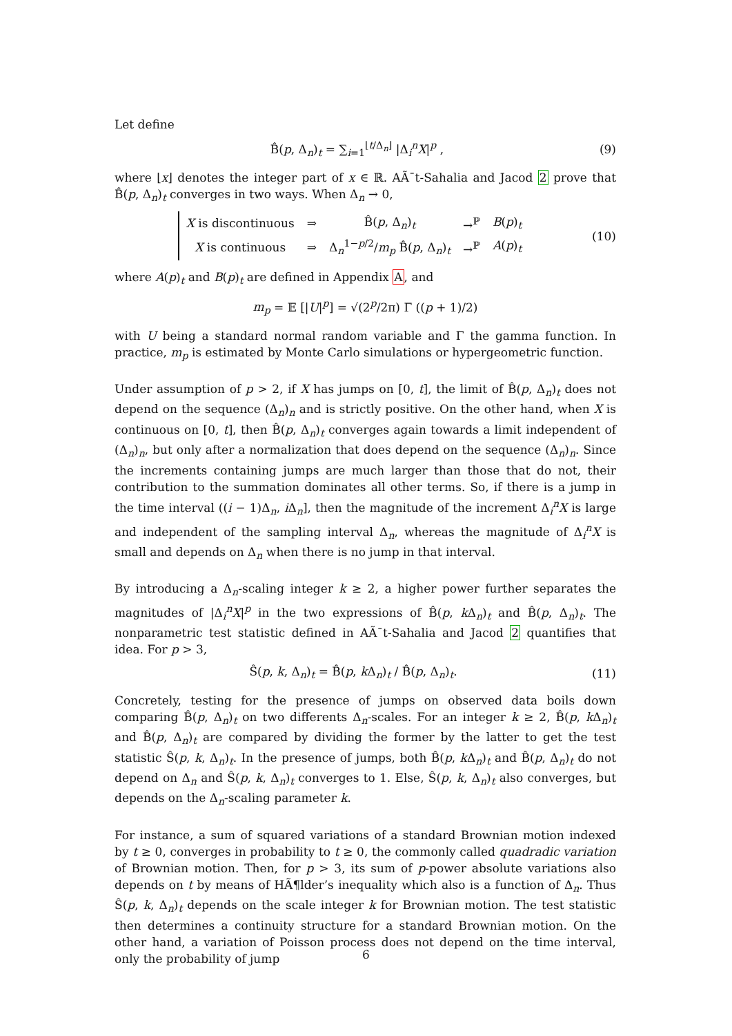Let define
B̂(p, Δ<sub>n</sub>)<sub>t</sub> = ∑<sub>i=1</sub><sup>⌊t/Δ<sub>n</sub>⌋</sup> |Δ<sub>i</sub><sup>n</sup>X|<sup>p</sup> , (9)
where ⌊x⌋ denotes the integer part of x ∈ ℝ. AÃ¯t-Sahalia and Jacod 2 prove that B̂(p, Δ<sub>n</sub>)<sub>t</sub> converges in two ways. When Δ<sub>n</sub> → 0,
| X is discontinuous | ⇒ | B̂( p , Δ<sub>n</sub>)<sub>t</sub> | →<sup>ℙ</sup> | B ( p )<sub>t</sub> |
| X is continuous | ⇒ | Δ<sub>n</sub><sup>1−p/2</sup>/ m<sub>p</sub> B̂( p , Δ<sub>n</sub>)<sub>t</sub> | →<sup>ℙ</sup> | A ( p )<sub>t</sub> |
(10)
where A(p)<sub>t</sub> and B(p)<sub>t</sub> are defined in Appendix A, and
m<sub>p</sub> = 𝔼 [|U|<sup>p</sup>] = √(2<sup>p</sup>/2π) Γ ((p + 1)/2)
with U being a standard normal random variable and Γ the gamma function. In practice, m<sub>p</sub> is estimated by Monte Carlo simulations or hypergeometric function.
Under assumption of p > 2, if X has jumps on [0, t], the limit of B̂(p, Δ<sub>n</sub>)<sub>t</sub> does not depend on the sequence (Δ<sub>n</sub>)<sub>n</sub> and is strictly positive. On the other hand, when X is continuous on [0, t], then B̂(p, Δ<sub>n</sub>)<sub>t</sub> converges again towards a limit independent of (Δ<sub>n</sub>)<sub>n</sub>, but only after a normalization that does depend on the sequence (Δ<sub>n</sub>)<sub>n</sub>. Since the increments containing jumps are much larger than those that do not, their contribution to the summation dominates all other terms. So, if there is a jump in the time interval ((i − 1)Δ<sub>n</sub>, i Δ<sub>n</sub>], then the magnitude of the increment Δ<sub>i</sub><sup>n</sup>X is large and independent of the sampling interval Δ<sub>n</sub>, whereas the magnitude of Δ<sub>i</sub><sup>n</sup>X is small and depends on Δ<sub>n</sub> when there is no jump in that interval.
By introducing a Δ<sub>n</sub>-scaling integer k ≥ 2, a higher power further separates the magnitudes of |Δ<sub>i</sub><sup>n</sup>X|<sup>p</sup> in the two expressions of B̂(p, k Δ<sub>n</sub>)<sub>t</sub> and B̂(p, Δ<sub>n</sub>)<sub>t</sub>. The nonparametric test statistic defined in AÃ¯t-Sahalia and Jacod 2 quantifies that idea. For p > 3,
Ŝ(p, k, Δ<sub>n</sub>)<sub>t</sub> = B̂(p, k Δ<sub>n</sub>)<sub>t</sub> / B̂(p, Δ<sub>n</sub>)<sub>t</sub>. (11)
Concretely, testing for the presence of jumps on observed data boils down comparing B̂(p, Δ<sub>n</sub>)<sub>t</sub> on two differents Δ<sub>n</sub>-scales. For an integer k ≥ 2, B̂(p, k Δ<sub>n</sub>)<sub>t</sub> and B̂(p, Δ<sub>n</sub>)<sub>t</sub> are compared by dividing the former by the latter to get the test statistic Ŝ(p, k, Δ<sub>n</sub>)<sub>t</sub>. In the presence of jumps, both B̂(p, k Δ<sub>n</sub>)<sub>t</sub> and B̂(p, Δ<sub>n</sub>)<sub>t</sub> do not depend on Δ<sub>n</sub> and Ŝ(p, k, Δ<sub>n</sub>)<sub>t</sub> converges to 1. Else, Ŝ(p, k, Δ<sub>n</sub>)<sub>t</sub> also converges, but depends on the Δ<sub>n</sub>-scaling parameter k.
For instance, a sum of squared variations of a standard Brownian motion indexed by t ≥ 0, converges in probability to t ≥ 0, the commonly called quadradic variation of Brownian motion. Then, for p > 3, its sum of p-power absolute variations also depends on t by means of HÃ¶lder’s inequality which also is a function of Δ<sub>n</sub>. Thus Ŝ(p, k, Δ<sub>n</sub>)<sub>t</sub> depends on the scale integer k for Brownian motion. The test statistic then determines a continuity structure for a standard Brownian motion. On the other hand, a variation of Poisson process does not depend on the time interval, only the probability of jump
6